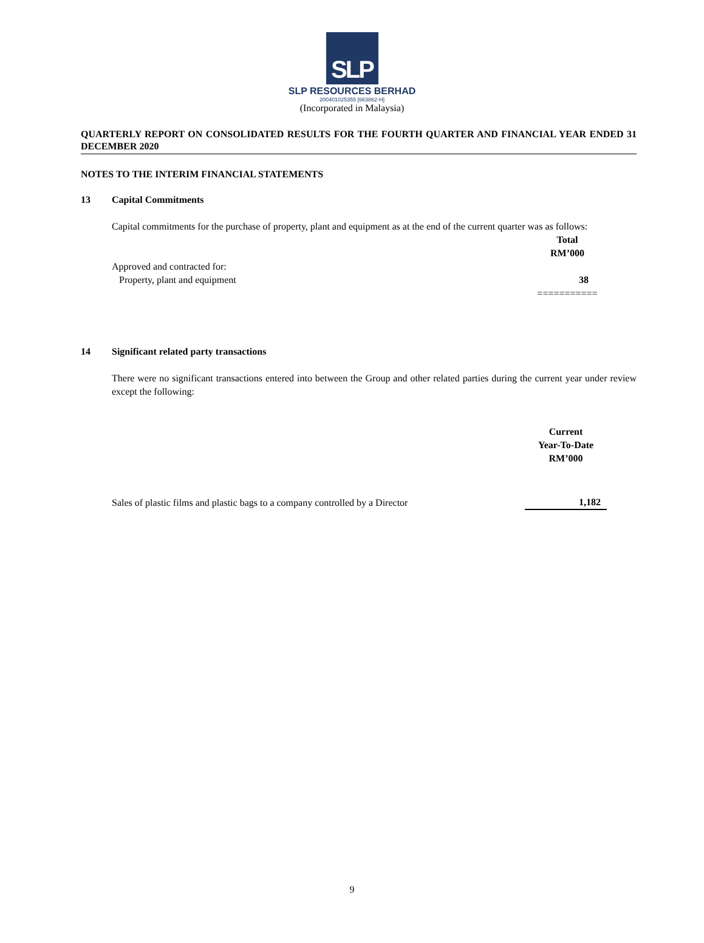SLP
SLP RESOURCES BERHAD
200401025355 [663862-H]
(Incorporated in Malaysia)
QUARTERLY REPORT ON CONSOLIDATED RESULTS FOR THE FOURTH QUARTER AND FINANCIAL YEAR ENDED 31 DECEMBER 2020
NOTES TO THE INTERIM FINANCIAL STATEMENTS
13 Capital Commitments
Capital commitments for the purchase of property, plant and equipment as at the end of the current quarter was as follows:
| | Total RM’000 |
| Approved and contracted for: | |
| Property, plant and equipment | 38 |
| | =========== |
14 Significant related party transactions
There were no significant transactions entered into between the Group and other related parties during the current year under review except the following:
| | Current Year-To-Date RM’000 |
| Sales of plastic films and plastic bags to a company controlled by a Director | 1,182 |
9